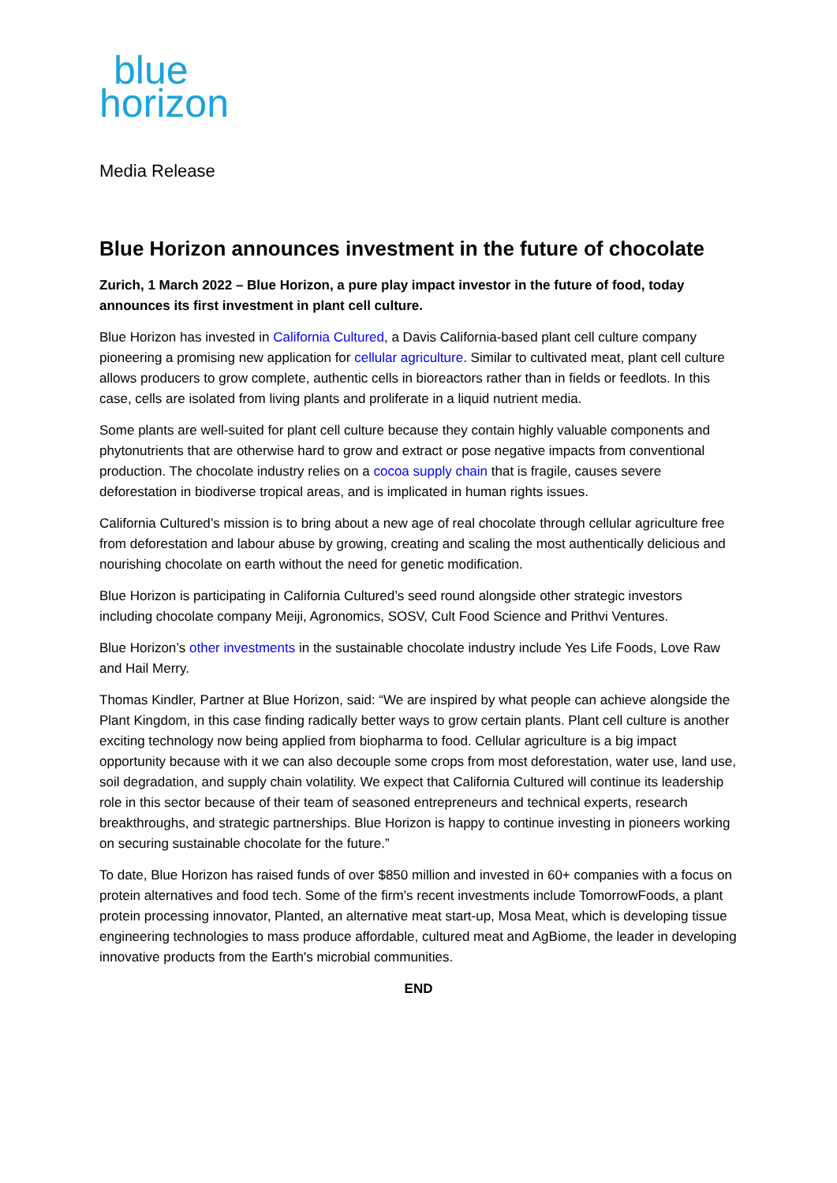blue
horizon
Media Release
Blue Horizon announces investment in the future of chocolate
Zurich, 1 March 2022 – Blue Horizon, a pure play impact investor in the future of food, today announces its first investment in plant cell culture.
Blue Horizon has invested in California Cultured, a Davis California-based plant cell culture company pioneering a promising new application for cellular agriculture. Similar to cultivated meat, plant cell culture allows producers to grow complete, authentic cells in bioreactors rather than in fields or feedlots. In this case, cells are isolated from living plants and proliferate in a liquid nutrient media.
Some plants are well-suited for plant cell culture because they contain highly valuable components and phytonutrients that are otherwise hard to grow and extract or pose negative impacts from conventional production. The chocolate industry relies on a cocoa supply chain that is fragile, causes severe deforestation in biodiverse tropical areas, and is implicated in human rights issues.
California Cultured’s mission is to bring about a new age of real chocolate through cellular agriculture free from deforestation and labour abuse by growing, creating and scaling the most authentically delicious and nourishing chocolate on earth without the need for genetic modification.
Blue Horizon is participating in California Cultured’s seed round alongside other strategic investors including chocolate company Meiji, Agronomics, SOSV, Cult Food Science and Prithvi Ventures.
Blue Horizon’s other investments in the sustainable chocolate industry include Yes Life Foods, Love Raw and Hail Merry.
Thomas Kindler, Partner at Blue Horizon, said: “We are inspired by what people can achieve alongside the Plant Kingdom, in this case finding radically better ways to grow certain plants. Plant cell culture is another exciting technology now being applied from biopharma to food. Cellular agriculture is a big impact opportunity because with it we can also decouple some crops from most deforestation, water use, land use, soil degradation, and supply chain volatility. We expect that California Cultured will continue its leadership role in this sector because of their team of seasoned entrepreneurs and technical experts, research breakthroughs, and strategic partnerships. Blue Horizon is happy to continue investing in pioneers working on securing sustainable chocolate for the future.”
To date, Blue Horizon has raised funds of over $850 million and invested in 60+ companies with a focus on protein alternatives and food tech. Some of the firm’s recent investments include TomorrowFoods, a plant protein processing innovator, Planted, an alternative meat start-up, Mosa Meat, which is developing tissue engineering technologies to mass produce affordable, cultured meat and AgBiome, the leader in developing innovative products from the Earth's microbial communities.
END